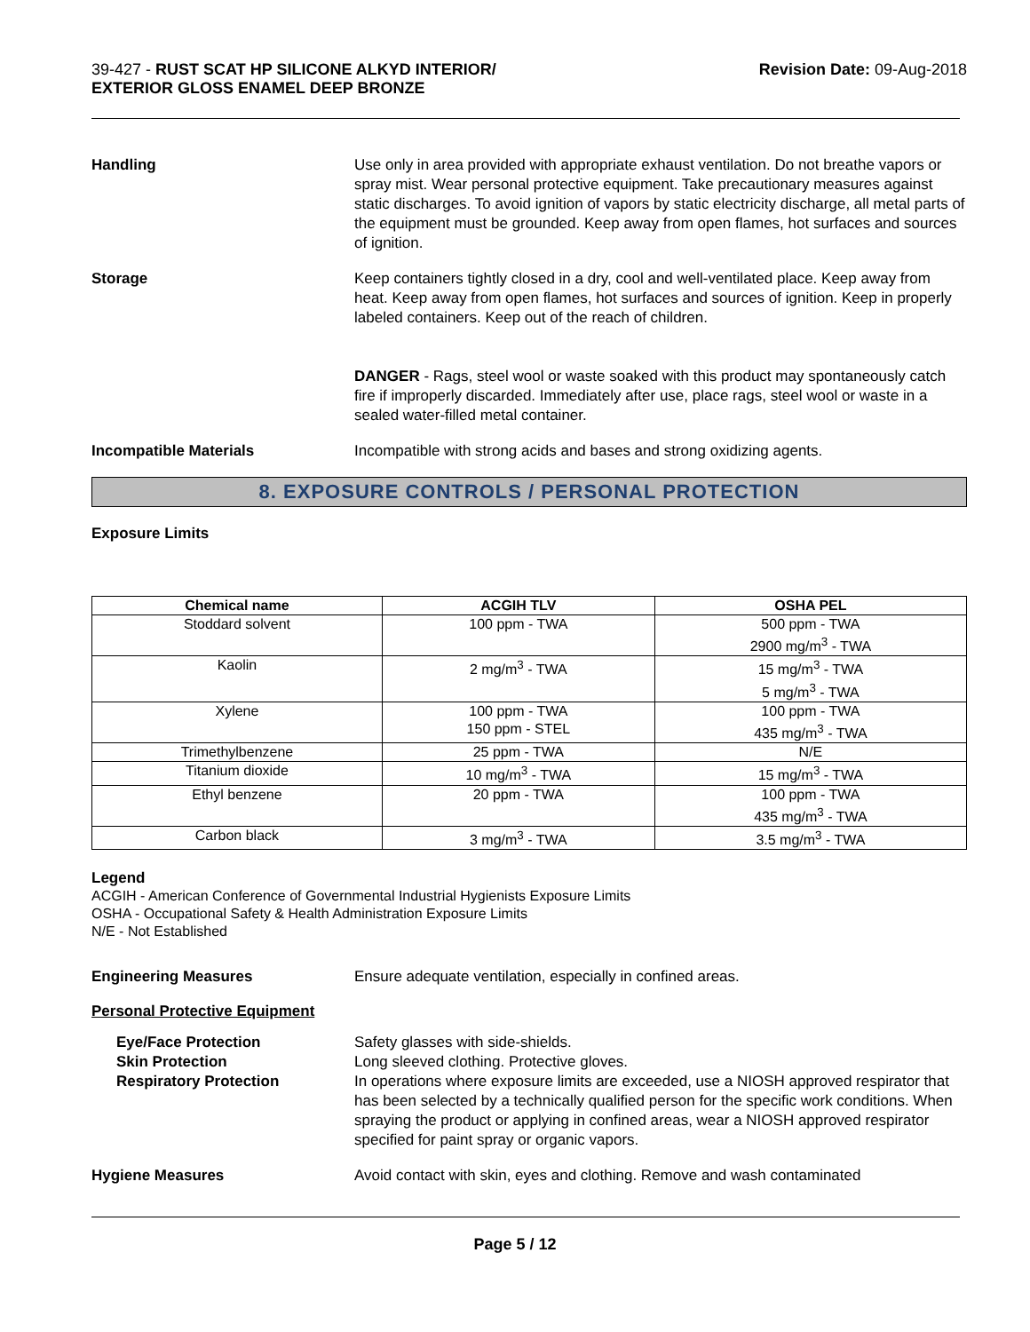39-427 - RUST SCAT HP SILICONE ALKYD INTERIOR/
EXTERIOR GLOSS ENAMEL DEEP BRONZE
Revision Date: 09-Aug-2018
Handling Use only in area provided with appropriate exhaust ventilation. Do not breathe vapors or spray mist. Wear personal protective equipment. Take precautionary measures against static discharges. To avoid ignition of vapors by static electricity discharge, all metal parts of the equipment must be grounded. Keep away from open flames, hot surfaces and sources of ignition.
Storage Keep containers tightly closed in a dry, cool and well-ventilated place. Keep away from heat. Keep away from open flames, hot surfaces and sources of ignition. Keep in properly labeled containers. Keep out of the reach of children.
DANGER - Rags, steel wool or waste soaked with this product may spontaneously catch fire if improperly discarded. Immediately after use, place rags, steel wool or waste in a sealed water-filled metal container.
Incompatible Materials Incompatible with strong acids and bases and strong oxidizing agents.
8. EXPOSURE CONTROLS / PERSONAL PROTECTION
Exposure Limits
| Chemical name | ACGIH TLV | OSHA PEL |
| --- | --- | --- |
| Stoddard solvent | 100 ppm - TWA | 500 ppm - TWA 2900 mg/m<sup>3</sup> - TWA |
| Kaolin | 2 mg/m<sup>3</sup> - TWA | 15 mg/m<sup>3</sup> - TWA 5 mg/m<sup>3</sup> - TWA |
| Xylene | 100 ppm - TWA 150 ppm - STEL | 100 ppm - TWA 435 mg/m<sup>3</sup> - TWA |
| Trimethylbenzene | 25 ppm - TWA | N/E |
| Titanium dioxide | 10 mg/m<sup>3</sup> - TWA | 15 mg/m<sup>3</sup> - TWA |
| Ethyl benzene | 20 ppm - TWA | 100 ppm - TWA 435 mg/m<sup>3</sup> - TWA |
| Carbon black | 3 mg/m<sup>3</sup> - TWA | 3.5 mg/m<sup>3</sup> - TWA |
Legend
ACGIH - American Conference of Governmental Industrial Hygienists Exposure Limits
OSHA - Occupational Safety & Health Administration Exposure Limits
N/E - Not Established
Engineering Measures Ensure adequate ventilation, especially in confined areas.
Personal Protective Equipment
Eye/Face Protection
Skin Protection
Respiratory Protection
Safety glasses with side-shields.
Long sleeved clothing. Protective gloves.
In operations where exposure limits are exceeded, use a NIOSH approved respirator that has been selected by a technically qualified person for the specific work conditions. When spraying the product or applying in confined areas, wear a NIOSH approved respirator specified for paint spray or organic vapors.
Hygiene Measures Avoid contact with skin, eyes and clothing. Remove and wash contaminated
Page 5 / 12